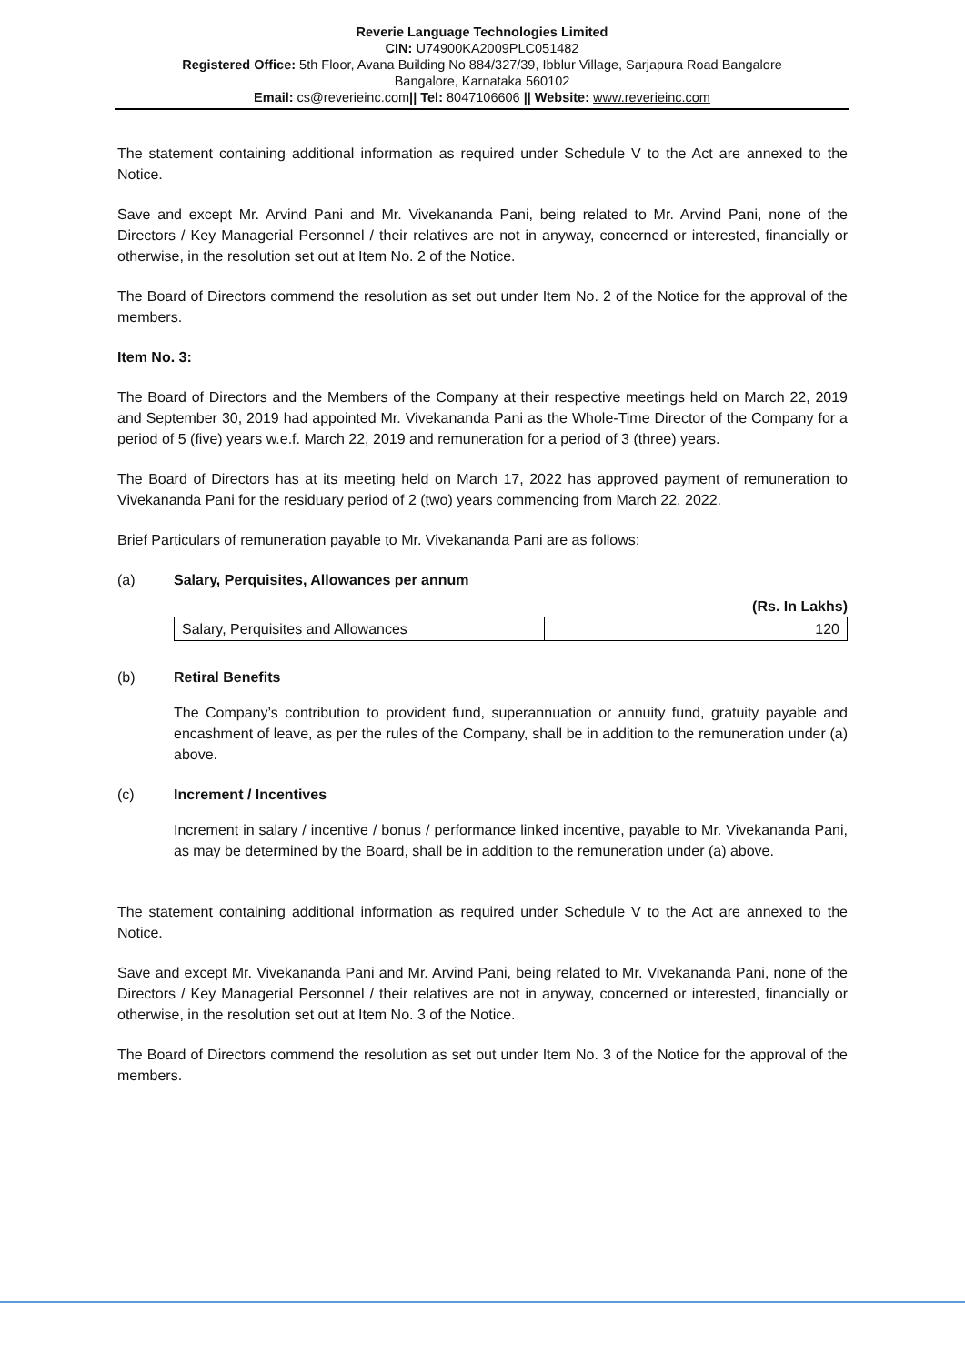Reverie Language Technologies Limited
CIN: U74900KA2009PLC051482
Registered Office: 5th Floor, Avana Building No 884/327/39, Ibblur Village, Sarjapura Road Bangalore
Bangalore, Karnataka 560102
Email: cs@reverieinc.com|| Tel: 8047106606 || Website: www.reverieinc.com
The statement containing additional information as required under Schedule V to the Act are annexed to the Notice.
Save and except Mr. Arvind Pani and Mr. Vivekananda Pani, being related to Mr. Arvind Pani, none of the Directors / Key Managerial Personnel / their relatives are not in anyway, concerned or interested, financially or otherwise, in the resolution set out at Item No. 2 of the Notice.
The Board of Directors commend the resolution as set out under Item No. 2 of the Notice for the approval of the members.
Item No. 3:
The Board of Directors and the Members of the Company at their respective meetings held on March 22, 2019 and September 30, 2019 had appointed Mr. Vivekananda Pani as the Whole-Time Director of the Company for a period of 5 (five) years w.e.f. March 22, 2019 and remuneration for a period of 3 (three) years.
The Board of Directors has at its meeting held on March 17, 2022 has approved payment of remuneration to Vivekananda Pani for the residuary period of 2 (two) years commencing from March 22, 2022.
Brief Particulars of remuneration payable to Mr. Vivekananda Pani are as follows:
(a) Salary, Perquisites, Allowances per annum
(Rs. In Lakhs)
| Salary, Perquisites and Allowances | 120 |
(b) Retiral Benefits
The Company’s contribution to provident fund, superannuation or annuity fund, gratuity payable and encashment of leave, as per the rules of the Company, shall be in addition to the remuneration under (a) above.
(c) Increment / Incentives
Increment in salary / incentive / bonus / performance linked incentive, payable to Mr. Vivekananda Pani, as may be determined by the Board, shall be in addition to the remuneration under (a) above.
The statement containing additional information as required under Schedule V to the Act are annexed to the Notice.
Save and except Mr. Vivekananda Pani and Mr. Arvind Pani, being related to Mr. Vivekananda Pani, none of the Directors / Key Managerial Personnel / their relatives are not in anyway, concerned or interested, financially or otherwise, in the resolution set out at Item No. 3 of the Notice.
The Board of Directors commend the resolution as set out under Item No. 3 of the Notice for the approval of the members.